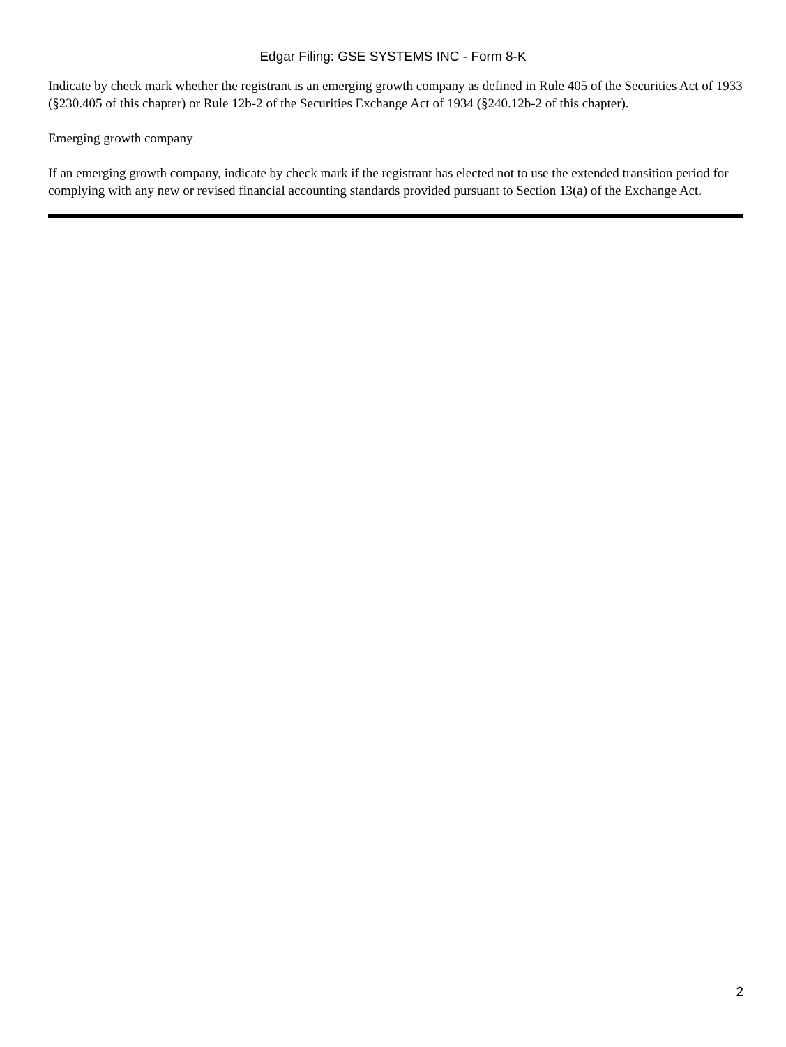Edgar Filing: GSE SYSTEMS INC - Form 8-K
Indicate by check mark whether the registrant is an emerging growth company as defined in Rule 405 of the Securities Act of 1933 (§230.405 of this chapter) or Rule 12b-2 of the Securities Exchange Act of 1934 (§240.12b-2 of this chapter).
Emerging growth company
If an emerging growth company, indicate by check mark if the registrant has elected not to use the extended transition period for complying with any new or revised financial accounting standards provided pursuant to Section 13(a) of the Exchange Act.
2